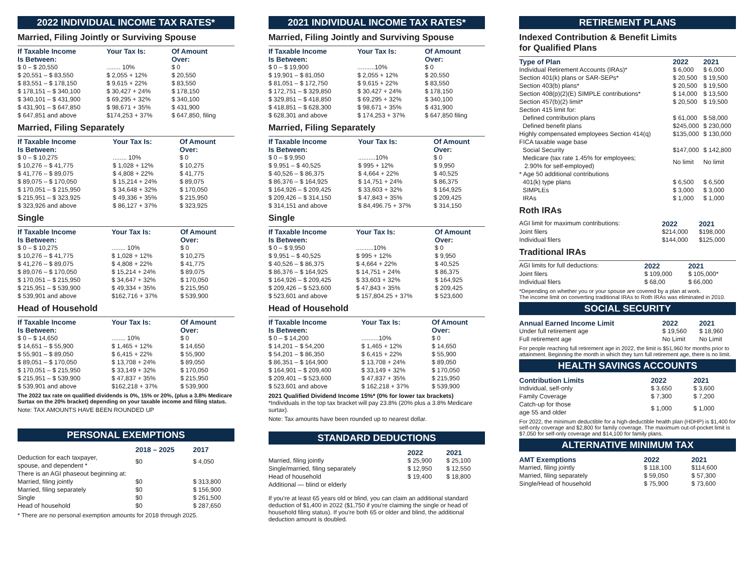2022 INDIVIDUAL INCOME TAX RATES*
Married, Filing Jointly or Surviving Spouse
| If Taxable Income Is Between: | Your Tax Is: | Of Amount Over: |
| --- | --- | --- |
| $ 0 – $ 20,550 | ........ 10% | $ 0 |
| $ 20,551 – $ 83,550 | $ 2,055 + 12% | $ 20,550 |
| $ 83,551 – $ 178,150 | $ 9,615 + 22% | $ 83,550 |
| $ 178,151 – $ 340,100 | $ 30,427 + 24% | $ 178,150 |
| $ 340,101 – $ 431,900 | $ 69,295 + 32% | $ 340,100 |
| $ 431,901 – $ 647,850 | $ 98,671 + 35% | $ 431,900 |
| $ 647,851 and above | $174,253 + 37% | $ 647,850, filing |
Married, Filing Separately
| If Taxable Income Is Between: | Your Tax Is: | Of Amount Over: |
| --- | --- | --- |
| $ 0 – $ 10,275 | ........ 10% | $ 0 |
| $ 10,276 – $ 41,775 | $ 1,028 + 12% | $ 10,275 |
| $ 41,776 – $ 89,075 | $ 4,808 + 22% | $ 41,775 |
| $ 89,075 – $ 170,050 | $ 15,214 + 24% | $ 89,075 |
| $ 170,051 – $ 215,950 | $ 34,648 + 32% | $ 170,050 |
| $ 215,951 – $ 323,925 | $ 49,336 + 35% | $ 215,950 |
| $ 323,926 and above | $ 86,127 + 37% | $ 323,925 |
Single
| If Taxable Income Is Between: | Your Tax Is: | Of Amount Over: |
| --- | --- | --- |
| $ 0 – $ 10,275 | ........ 10% | $ 0 |
| $ 10,276 – $ 41,775 | $ 1,028 + 12% | $ 10,275 |
| $ 41,276 – $ 89,075 | $ 4,808 + 22% | $ 41,775 |
| $ 89,076 – $ 170,050 | $ 15,214 + 24% | $ 89,075 |
| $ 170,051 – $ 215,950 | $ 34,647 + 32% | $ 170,050 |
| $ 215,951 – $ 539,900 | $ 49,334 + 35% | $ 215,950 |
| $ 539,901 and above | $162,716 + 37% | $ 539,900 |
Head of Household
| If Taxable Income Is Between: | Your Tax Is: | Of Amount Over: |
| --- | --- | --- |
| $ 0 – $ 14,650 | ........ 10% | $ 0 |
| $ 14,651 – $ 55,900 | $ 1,465 + 12% | $ 14,650 |
| $ 55,901 – $ 89,050 | $ 6,415 + 22% | $ 55,900 |
| $ 89,051 – $ 170,050 | $ 13,708 + 24% | $ 89,050 |
| $ 170,051 – $ 215,950 | $ 33,149 + 32% | $ 170,050 |
| $ 215,951 – $ 539,900 | $ 47,837 + 35% | $ 215,950 |
| $ 539,901 and above | $162,218 + 37% | $ 539,900 |
The 2022 tax rate on qualified dividends is 0%, 15% or 20%, (plus a 3.8% Medicare Surtax on the 20% bracket) depending on your taxable income and filing status.
Note: TAX AMOUNTS HAVE BEEN ROUNDED UP
PERSONAL EXEMPTIONS
| | 2018 – 2025 | 2017 |
| --- | --- | --- |
| Deduction for each taxpayer, spouse, and dependent * | $0 | $ 4,050 |
| There is an AGI phaseout beginning at: | | |
| Married, filing jointly | $0 | $ 313,800 |
| Married, filing separately | $0 | $ 156,900 |
| Single | $0 | $ 261,500 |
| Head of household | $0 | $ 287,650 |
* There are no personal exemption amounts for 2018 through 2025.
2021 INDIVIDUAL INCOME TAX RATES*
Married, Filing Jointly and Surviving Spouse
| If Taxable Income Is Between: | Your Tax Is: | Of Amount Over: |
| --- | --- | --- |
| $ 0 – $ 19,900 | ..........10% | $ 0 |
| $ 19,901 – $ 81,050 | $ 2,055 + 12% | $ 20,550 |
| $ 81,051 – $ 172,750 | $ 9,615 + 22% | $ 83,550 |
| $ 172,751 – $ 329,850 | $ 30,427 + 24% | $ 178,150 |
| $ 329,851 – $ 418,850 | $ 69,295 + 32% | $ 340,100 |
| $ 418,851 – $ 628,300 | $ 98,671 + 35% | $ 431,900 |
| $ 628,301 and above | $ 174,253 + 37% | $ 647,850 filing |
Married, Filing Separately
| If Taxable Income Is Between: | Your Tax Is: | Of Amount Over: |
| --- | --- | --- |
| $ 0 – $ 9,950 | ..........10% | $ 0 |
| $ 9,951 – $ 40,525 | $ 995 + 12% | $ 9,950 |
| $ 40,526 – $ 86,375 | $ 4,664 + 22% | $ 40,525 |
| $ 86,376 – $ 164,925 | $ 14,751 + 24% | $ 86,375 |
| $ 164,926 – $ 209,425 | $ 33,603 + 32% | $ 164,925 |
| $ 209,426 – $ 314,150 | $ 47,843 + 35% | $ 209,425 |
| $ 314,151 and above | $ 84,496.75 + 37% | $ 314,150 |
Single
| If Taxable Income Is Between: | Your Tax Is: | Of Amount Over: |
| --- | --- | --- |
| $ 0 – $ 9,950 | ..........10% | $ 0 |
| $ 9,951 – $ 40,525 | $ 995 + 12% | $ 9,950 |
| $ 40,526 – $ 86,375 | $ 4,664 + 22% | $ 40,525 |
| $ 86,376 – $ 164,925 | $ 14,751 + 24% | $ 86,375 |
| $ 164,926 – $ 209,425 | $ 33,603 + 32% | $ 164,925 |
| $ 209,426 – $ 523,600 | $ 47,843 + 35% | $ 209,425 |
| $ 523,601 and above | $ 157,804.25 + 37% | $ 523,600 |
Head of Household
| If Taxable Income Is Between: | Your Tax Is: | Of Amount Over: |
| --- | --- | --- |
| $ 0 – $ 14,200 | ..........10% | $ 0 |
| $ 14,201 – $ 54,200 | $ 1,465 + 12% | $ 14,650 |
| $ 54,201 – $ 86,350 | $ 6,415 + 22% | $ 55,900 |
| $ 86,351 – $ 164,900 | $ 13,708 + 24% | $ 89,050 |
| $ 164,901 – $ 209,400 | $ 33,149 + 32% | $ 170,050 |
| $ 209,401 – $ 523,600 | $ 47,837 + 35% | $ 215,950 |
| $ 523,601 and above | $ 162,218 + 37% | $ 539,900 |
2021 Qualified Dividend Income 15%* (0% for lower tax brackets)
*Individuals in the top tax bracket will pay 23.8% (20% plus a 3.8% Medicare surtax).
Note: Tax amounts have been rounded up to nearest dollar.
STANDARD DEDUCTIONS
| | 2022 | 2021 |
| --- | --- | --- |
| Married, filing jointly | $ 25,900 | $ 25,100 |
| Single/married, filing separately | $ 12,950 | $ 12,550 |
| Head of household | $ 19,400 | $ 18,800 |
| Additional — blind or elderly | | |
If you’re at least 65 years old or blind, you can claim an additional standard deduction of $1,400 in 2022 ($1,750 if you’re claiming the single or head of household filing status). If you’re both 65 or older and blind, the additional deduction amount is doubled.
RETIREMENT PLANS
Indexed Contribution & Benefit Limits
for Qualified Plans
| Type of Plan | 2022 | 2021 |
| --- | --- | --- |
| Individual Retirement Accounts (IRAs)* | $ 6,000 | $ 6,000 |
| Section 401(k) plans or SAR-SEPs* | $ 20,500 | $ 19,500 |
| Section 403(b) plans* | $ 20,500 | $ 19,500 |
| Section 408(p)(2)(E) SIMPLE contributions* | $ 14,000 | $ 13,500 |
| Section 457(b)(2) limit* | $ 20,500 | $ 19,500 |
| Section 415 limit for: | | |
| Defined contribution plans | $ 61,000 | $ 58,000 |
| Defined benefit plans | $245,000 | $ 230,000 |
| Highly compensated employees Section 414(q) | $135,000 | $ 130,000 |
| FICA taxable wage base | | |
| Social Security | $147,000 | $ 142,800 |
| Medicare (tax rate 1.45% for employees; 2.90% for self-employed) | No limit | No limit |
| * Age 50 additional contributions | | |
| 401(k) type plans | $ 6,500 | $ 6,500 |
| SIMPLEs | $ 3,000 | $ 3,000 |
| IRAs | $ 1,000 | $ 1,000 |
Roth IRAs
| AGI limit for maximum contributions: | 2022 | 2021 |
| Joint filers | $214,000 | $198,000 |
| Individual filers | $144,000 | $125,000 |
Traditional IRAs
| AGI limits for full deductions: | 2022 | 2021 |
| Joint filers | $ 109,000 | $ 105,000* |
| Individual filers | $ 68,00 | $ 66,000 |
*Depending on whether you or your spouse are covered by a plan at work.
The income limit on converting traditional IRAs to Roth IRAs was eliminated in 2010.
SOCIAL SECURITY
| Annual Earned Income Limit | 2022 | 2021 |
| --- | --- | --- |
| Under full retirement age | $ 19,560 | $ 18,960 |
| Full retirement age | No Limit | No Limit |
For people reaching full retirement age in 2022, the limit is $51,960 for months prior to attainment. Beginning the month in which they turn full retirement age, there is no limit.
HEALTH SAVINGS ACCOUNTS
| Contribution Limits | 2022 | 2021 |
| --- | --- | --- |
| Individual, self-only | $ 3,650 | $ 3,600 |
| Family Coverage | $ 7,300 | $ 7,200 |
| Catch-up for those age 55 and older | $ 1,000 | $ 1,000 |
For 2022, the minimum deductible for a high-deductible health plan (HDHP) is $1,400 for self-only coverage and $2,800 for family coverage. The maximum out-of-pocket limit is $7,050 for self-only coverage and $14,100 for family plans.
ALTERNATIVE MINIMUM TAX
| AMT Exemptions | 2022 | 2021 |
| --- | --- | --- |
| Married, filing jointly | $ 118,100 | $114,600 |
| Married, filing separately | $ 59,050 | $ 57,300 |
| Single/Head of household | $ 75,900 | $ 73,600 |